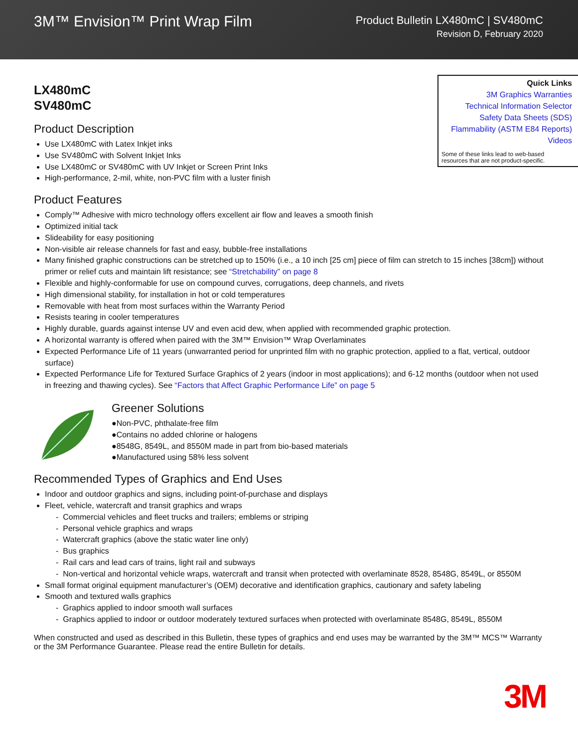3M™ Envision™ Print Wrap Film
Product Bulletin LX480mC | SV480mC
Revision D, February 2020
LX480mC
SV480mC
Product Description
Use LX480mC with Latex Inkjet inks
Use SV480mC with Solvent Inkjet Inks
Use LX480mC or SV480mC with UV Inkjet or Screen Print Inks
High-performance, 2-mil, white, non-PVC film with a luster finish
Quick Links
3M Graphics Warranties
Technical Information Selector
Safety Data Sheets (SDS)
Flammability (ASTM E84 Reports)
Videos
Some of these links lead to web-based resources that are not product-specific.
Product Features
Comply™ Adhesive with micro technology offers excellent air flow and leaves a smooth finish
Optimized initial tack
Slideability for easy positioning
Non-visible air release channels for fast and easy, bubble-free installations
Many finished graphic constructions can be stretched up to 150% (i.e., a 10 inch [25 cm] piece of film can stretch to 15 inches [38cm]) without primer or relief cuts and maintain lift resistance; see “Stretchability” on page 8
Flexible and highly-conformable for use on compound curves, corrugations, deep channels, and rivets
High dimensional stability, for installation in hot or cold temperatures
Removable with heat from most surfaces within the Warranty Period
Resists tearing in cooler temperatures
Highly durable, guards against intense UV and even acid dew, when applied with recommended graphic protection.
A horizontal warranty is offered when paired with the 3M™ Envision™ Wrap Overlaminates
Expected Performance Life of 11 years (unwarranted period for unprinted film with no graphic protection, applied to a flat, vertical, outdoor surface)
Expected Performance Life for Textured Surface Graphics of 2 years (indoor in most applications); and 6-12 months (outdoor when not used in freezing and thawing cycles). See “Factors that Affect Graphic Performance Life” on page 5
Greener Solutions
●Non-PVC, phthalate-free film
●Contains no added chlorine or halogens
●8548G, 8549L, and 8550M made in part from bio-based materials
●Manufactured using 58% less solvent
Recommended Types of Graphics and End Uses
Indoor and outdoor graphics and signs, including point-of-purchase and displays
Fleet, vehicle, watercraft and transit graphics and wraps
- Commercial vehicles and fleet trucks and trailers; emblems or striping
- Personal vehicle graphics and wraps
- Watercraft graphics (above the static water line only)
- Bus graphics
- Rail cars and lead cars of trains, light rail and subways
- Non-vertical and horizontal vehicle wraps, watercraft and transit when protected with overlaminate 8528, 8548G, 8549L, or 8550M
Small format original equipment manufacturer’s (OEM) decorative and identification graphics, cautionary and safety labeling
Smooth and textured walls graphics
- Graphics applied to indoor smooth wall surfaces
- Graphics applied to indoor or outdoor moderately textured surfaces when protected with overlaminate 8548G, 8549L, 8550M
When constructed and used as described in this Bulletin, these types of graphics and end uses may be warranted by the 3M™ MCS™ Warranty or the 3M Performance Guarantee. Please read the entire Bulletin for details.
3M